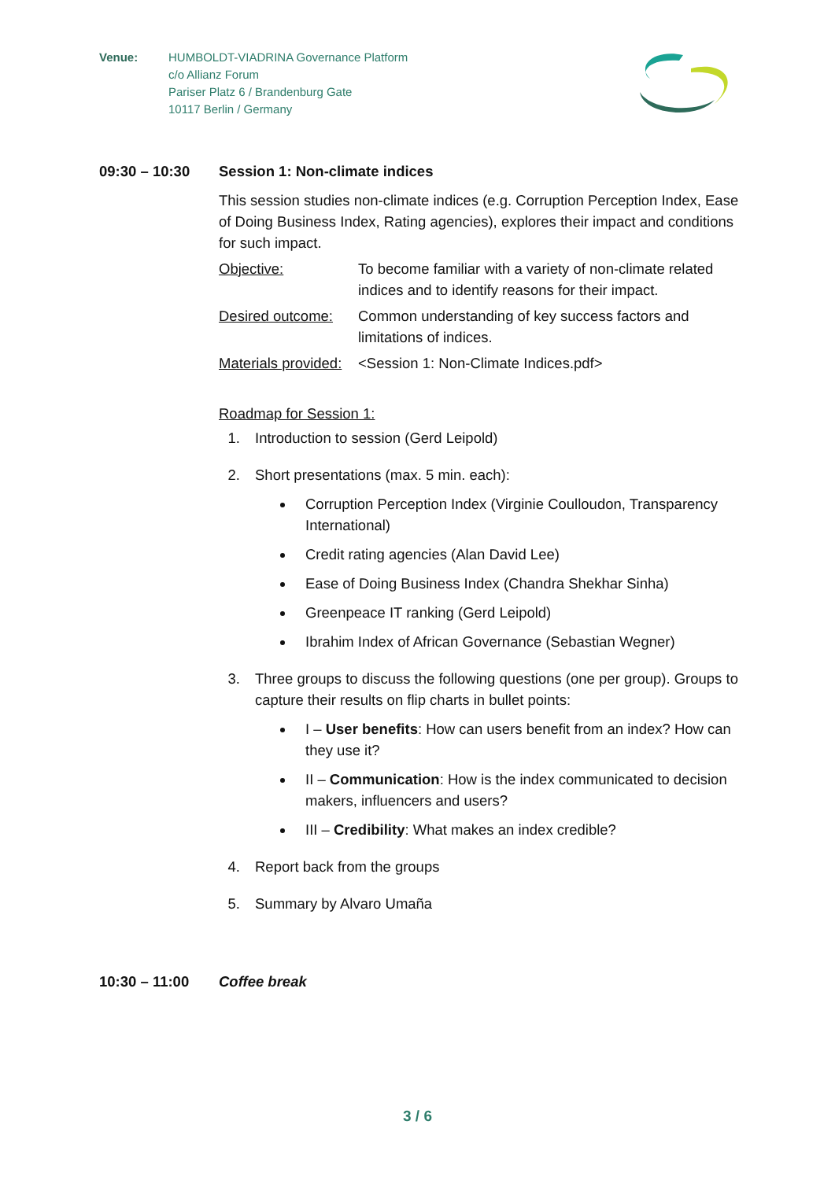Venue: HUMBOLDT-VIADRINA Governance Platform
c/o Allianz Forum
Pariser Platz 6 / Brandenburg Gate
10117 Berlin / Germany
09:30 – 10:30 Session 1: Non-climate indices
This session studies non-climate indices (e.g. Corruption Perception Index, Ease of Doing Business Index, Rating agencies), explores their impact and conditions for such impact.
Objective: To become familiar with a variety of non-climate related indices and to identify reasons for their impact.
Desired outcome:
Common understanding of key success factors and limitations of indices.
Materials provided:
<Session 1: Non-Climate Indices.pdf>
Roadmap for Session 1:
1. Introduction to session (Gerd Leipold)
2. Short presentations (max. 5 min. each):
Corruption Perception Index (Virginie Coulloudon, Transparency International)
Credit rating agencies (Alan David Lee)
Ease of Doing Business Index (Chandra Shekhar Sinha)
Greenpeace IT ranking (Gerd Leipold)
Ibrahim Index of African Governance (Sebastian Wegner)
3. Three groups to discuss the following questions (one per group). Groups to capture their results on flip charts in bullet points:
I – User benefits: How can users benefit from an index? How can they use it?
II – Communication: How is the index communicated to decision makers, influencers and users?
III – Credibility: What makes an index credible?
4. Report back from the groups
5. Summary by Alvaro Umaña
10:30 – 11:00 Coffee break
3 / 6